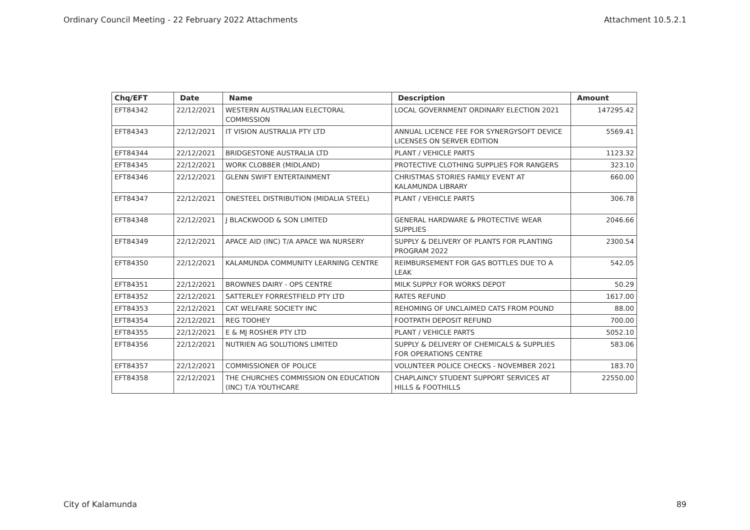Ordinary Council Meeting - 22 February 2022 Attachments Attachment 10.5.2.1
| Chq/EFT | Date | Name | Description | Amount |
| --- | --- | --- | --- | --- |
| EFT84342 | 22/12/2021 | WESTERN AUSTRALIAN ELECTORAL COMMISSION | LOCAL GOVERNMENT ORDINARY ELECTION 2021 | 147295.42 |
| EFT84343 | 22/12/2021 | IT VISION AUSTRALIA PTY LTD | ANNUAL LICENCE FEE FOR SYNERGYSOFT DEVICE LICENSES ON SERVER EDITION | 5569.41 |
| EFT84344 | 22/12/2021 | BRIDGESTONE AUSTRALIA LTD | PLANT / VEHICLE PARTS | 1123.32 |
| EFT84345 | 22/12/2021 | WORK CLOBBER (MIDLAND) | PROTECTIVE CLOTHING SUPPLIES FOR RANGERS | 323.10 |
| EFT84346 | 22/12/2021 | GLENN SWIFT ENTERTAINMENT | CHRISTMAS STORIES FAMILY EVENT AT KALAMUNDA LIBRARY | 660.00 |
| EFT84347 | 22/12/2021 | ONESTEEL DISTRIBUTION (MIDALIA STEEL) | PLANT / VEHICLE PARTS | 306.78 |
| EFT84348 | 22/12/2021 | J BLACKWOOD & SON LIMITED | GENERAL HARDWARE & PROTECTIVE WEAR SUPPLIES | 2046.66 |
| EFT84349 | 22/12/2021 | APACE AID (INC) T/A APACE WA NURSERY | SUPPLY & DELIVERY OF PLANTS FOR PLANTING PROGRAM 2022 | 2300.54 |
| EFT84350 | 22/12/2021 | KALAMUNDA COMMUNITY LEARNING CENTRE | REIMBURSEMENT FOR GAS BOTTLES DUE TO A LEAK | 542.05 |
| EFT84351 | 22/12/2021 | BROWNES DAIRY - OPS CENTRE | MILK SUPPLY FOR WORKS DEPOT | 50.29 |
| EFT84352 | 22/12/2021 | SATTERLEY FORRESTFIELD PTY LTD | RATES REFUND | 1617.00 |
| EFT84353 | 22/12/2021 | CAT WELFARE SOCIETY INC | REHOMING OF UNCLAIMED CATS FROM POUND | 88.00 |
| EFT84354 | 22/12/2021 | REG TOOHEY | FOOTPATH DEPOSIT REFUND | 700.00 |
| EFT84355 | 22/12/2021 | E & MJ ROSHER PTY LTD | PLANT / VEHICLE PARTS | 5052.10 |
| EFT84356 | 22/12/2021 | NUTRIEN AG SOLUTIONS LIMITED | SUPPLY & DELIVERY OF CHEMICALS & SUPPLIES FOR OPERATIONS CENTRE | 583.06 |
| EFT84357 | 22/12/2021 | COMMISSIONER OF POLICE | VOLUNTEER POLICE CHECKS - NOVEMBER 2021 | 183.70 |
| EFT84358 | 22/12/2021 | THE CHURCHES COMMISSION ON EDUCATION (INC) T/A YOUTHCARE | CHAPLAINCY STUDENT SUPPORT SERVICES AT HILLS & FOOTHILLS | 22550.00 |
City of Kalamunda 89